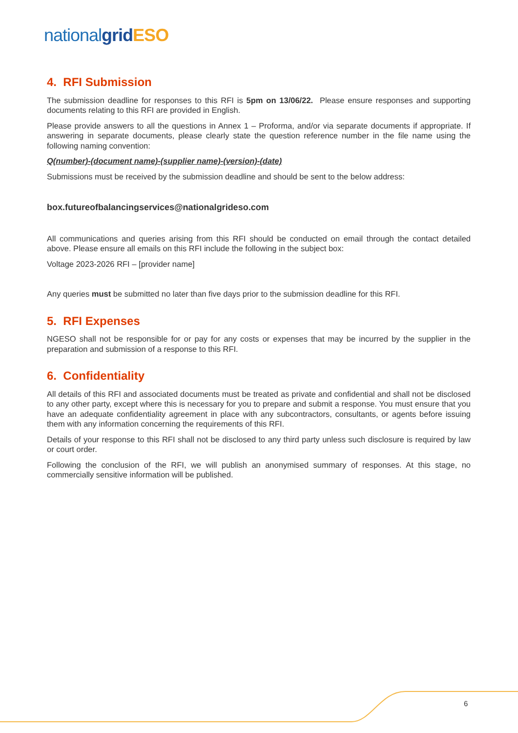nationalgrid ESO
4. RFI Submission
The submission deadline for responses to this RFI is 5pm on 13/06/22. Please ensure responses and supporting documents relating to this RFI are provided in English.
Please provide answers to all the questions in Annex 1 – Proforma, and/or via separate documents if appropriate. If answering in separate documents, please clearly state the question reference number in the file name using the following naming convention:
Q(number)-(document name)-(supplier name)-(version)-(date)
Submissions must be received by the submission deadline and should be sent to the below address:
box.futureofbalancingservices@nationalgrideso.com
All communications and queries arising from this RFI should be conducted on email through the contact detailed above. Please ensure all emails on this RFI include the following in the subject box:
Voltage 2023-2026 RFI – [provider name]
Any queries must be submitted no later than five days prior to the submission deadline for this RFI.
5. RFI Expenses
NGESO shall not be responsible for or pay for any costs or expenses that may be incurred by the supplier in the preparation and submission of a response to this RFI.
6. Confidentiality
All details of this RFI and associated documents must be treated as private and confidential and shall not be disclosed to any other party, except where this is necessary for you to prepare and submit a response. You must ensure that you have an adequate confidentiality agreement in place with any subcontractors, consultants, or agents before issuing them with any information concerning the requirements of this RFI.
Details of your response to this RFI shall not be disclosed to any third party unless such disclosure is required by law or court order.
Following the conclusion of the RFI, we will publish an anonymised summary of responses. At this stage, no commercially sensitive information will be published.
6